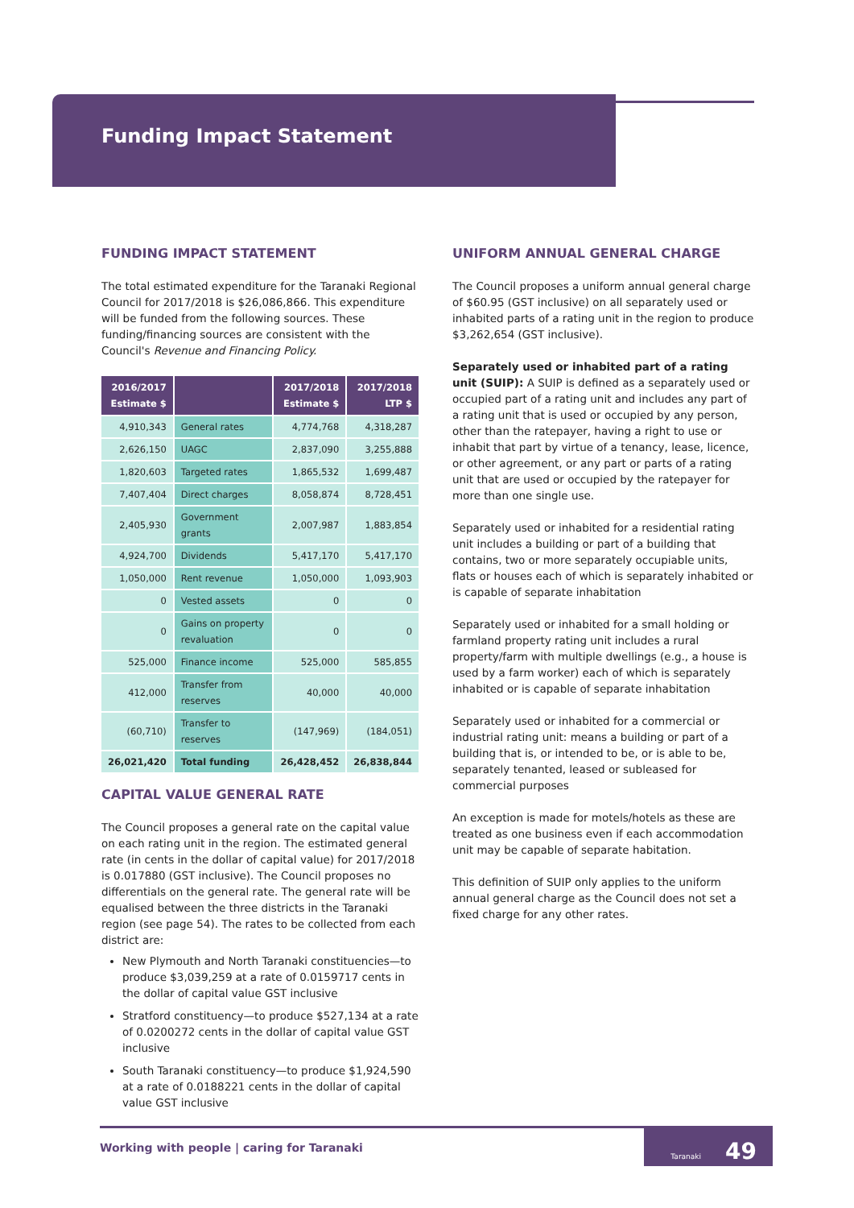Funding Impact Statement
FUNDING IMPACT STATEMENT
The total estimated expenditure for the Taranaki Regional Council for 2017/2018 is $26,086,866. This expenditure will be funded from the following sources. These funding/financing sources are consistent with the Council's Revenue and Financing Policy.
| 2016/2017 Estimate $ | | 2017/2018 Estimate $ | 2017/2018 LTP $ |
| --- | --- | --- | --- |
| 4,910,343 | General rates | 4,774,768 | 4,318,287 |
| 2,626,150 | UAGC | 2,837,090 | 3,255,888 |
| 1,820,603 | Targeted rates | 1,865,532 | 1,699,487 |
| 7,407,404 | Direct charges | 8,058,874 | 8,728,451 |
| 2,405,930 | Government grants | 2,007,987 | 1,883,854 |
| 4,924,700 | Dividends | 5,417,170 | 5,417,170 |
| 1,050,000 | Rent revenue | 1,050,000 | 1,093,903 |
| 0 | Vested assets | 0 | 0 |
| 0 | Gains on property revaluation | 0 | 0 |
| 525,000 | Finance income | 525,000 | 585,855 |
| 412,000 | Transfer from reserves | 40,000 | 40,000 |
| (60,710) | Transfer to reserves | (147,969) | (184,051) |
| 26,021,420 | Total funding | 26,428,452 | 26,838,844 |
CAPITAL VALUE GENERAL RATE
The Council proposes a general rate on the capital value on each rating unit in the region. The estimated general rate (in cents in the dollar of capital value) for 2017/2018 is 0.017880 (GST inclusive). The Council proposes no differentials on the general rate. The general rate will be equalised between the three districts in the Taranaki region (see page 54). The rates to be collected from each district are:
New Plymouth and North Taranaki constituencies—to produce $3,039,259 at a rate of 0.0159717 cents in the dollar of capital value GST inclusive
Stratford constituency—to produce $527,134 at a rate of 0.0200272 cents in the dollar of capital value GST inclusive
South Taranaki constituency—to produce $1,924,590 at a rate of 0.0188221 cents in the dollar of capital value GST inclusive
UNIFORM ANNUAL GENERAL CHARGE
The Council proposes a uniform annual general charge of $60.95 (GST inclusive) on all separately used or inhabited parts of a rating unit in the region to produce $3,262,654 (GST inclusive).
Separately used or inhabited part of a rating unit (SUIP): A SUIP is defined as a separately used or occupied part of a rating unit and includes any part of a rating unit that is used or occupied by any person, other than the ratepayer, having a right to use or inhabit that part by virtue of a tenancy, lease, licence, or other agreement, or any part or parts of a rating unit that are used or occupied by the ratepayer for more than one single use.
Separately used or inhabited for a residential rating unit includes a building or part of a building that contains, two or more separately occupiable units, flats or houses each of which is separately inhabited or is capable of separate inhabitation
Separately used or inhabited for a small holding or farmland property rating unit includes a rural property/farm with multiple dwellings (e.g., a house is used by a farm worker) each of which is separately inhabited or is capable of separate inhabitation
Separately used or inhabited for a commercial or industrial rating unit: means a building or part of a building that is, or intended to be, or is able to be, separately tenanted, leased or subleased for commercial purposes
An exception is made for motels/hotels as these are treated as one business even if each accommodation unit may be capable of separate habitation.
This definition of SUIP only applies to the uniform annual general charge as the Council does not set a fixed charge for any other rates.
Working with people | caring for Taranaki
Taranaki 49